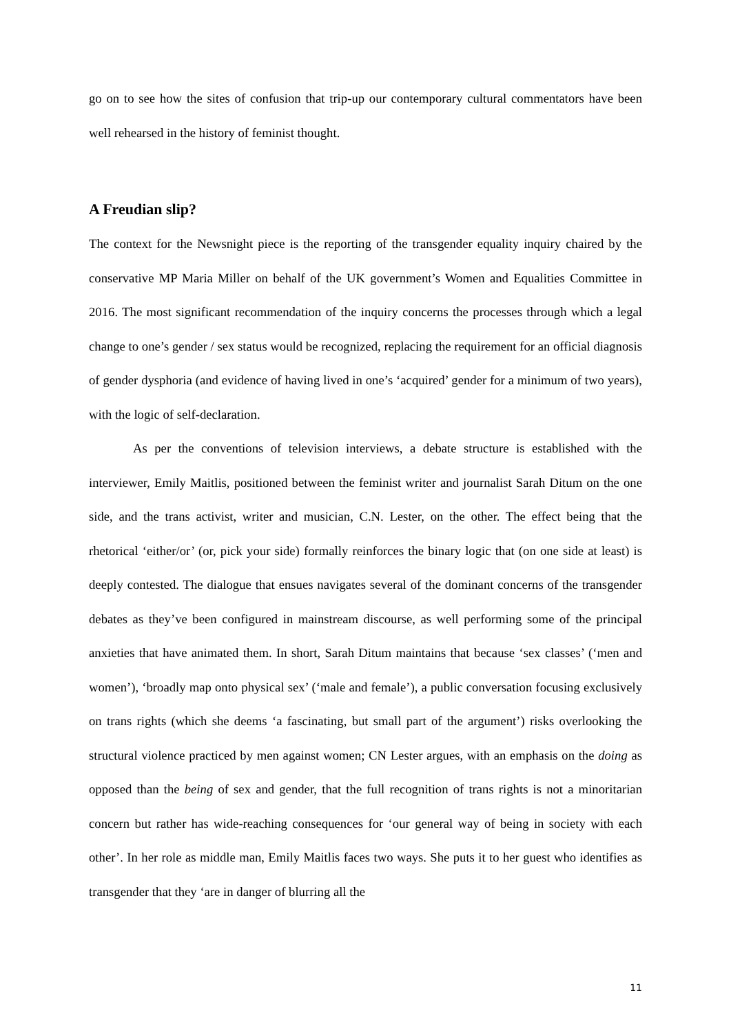go on to see how the sites of confusion that trip-up our contemporary cultural commentators have been well rehearsed in the history of feminist thought.
A Freudian slip?
The context for the Newsnight piece is the reporting of the transgender equality inquiry chaired by the conservative MP Maria Miller on behalf of the UK government’s Women and Equalities Committee in 2016. The most significant recommendation of the inquiry concerns the processes through which a legal change to one’s gender / sex status would be recognized, replacing the requirement for an official diagnosis of gender dysphoria (and evidence of having lived in one’s ‘acquired’ gender for a minimum of two years), with the logic of self-declaration.
As per the conventions of television interviews, a debate structure is established with the interviewer, Emily Maitlis, positioned between the feminist writer and journalist Sarah Ditum on the one side, and the trans activist, writer and musician, C.N. Lester, on the other. The effect being that the rhetorical ‘either/or’ (or, pick your side) formally reinforces the binary logic that (on one side at least) is deeply contested. The dialogue that ensues navigates several of the dominant concerns of the transgender debates as they’ve been configured in mainstream discourse, as well performing some of the principal anxieties that have animated them. In short, Sarah Ditum maintains that because ‘sex classes’ (‘men and women’), ‘broadly map onto physical sex’ (‘male and female’), a public conversation focusing exclusively on trans rights (which she deems ‘a fascinating, but small part of the argument’) risks overlooking the structural violence practiced by men against women; CN Lester argues, with an emphasis on the doing as opposed than the being of sex and gender, that the full recognition of trans rights is not a minoritarian concern but rather has wide-reaching consequences for ‘our general way of being in society with each other’. In her role as middle man, Emily Maitlis faces two ways. She puts it to her guest who identifies as transgender that they ‘are in danger of blurring all the
11